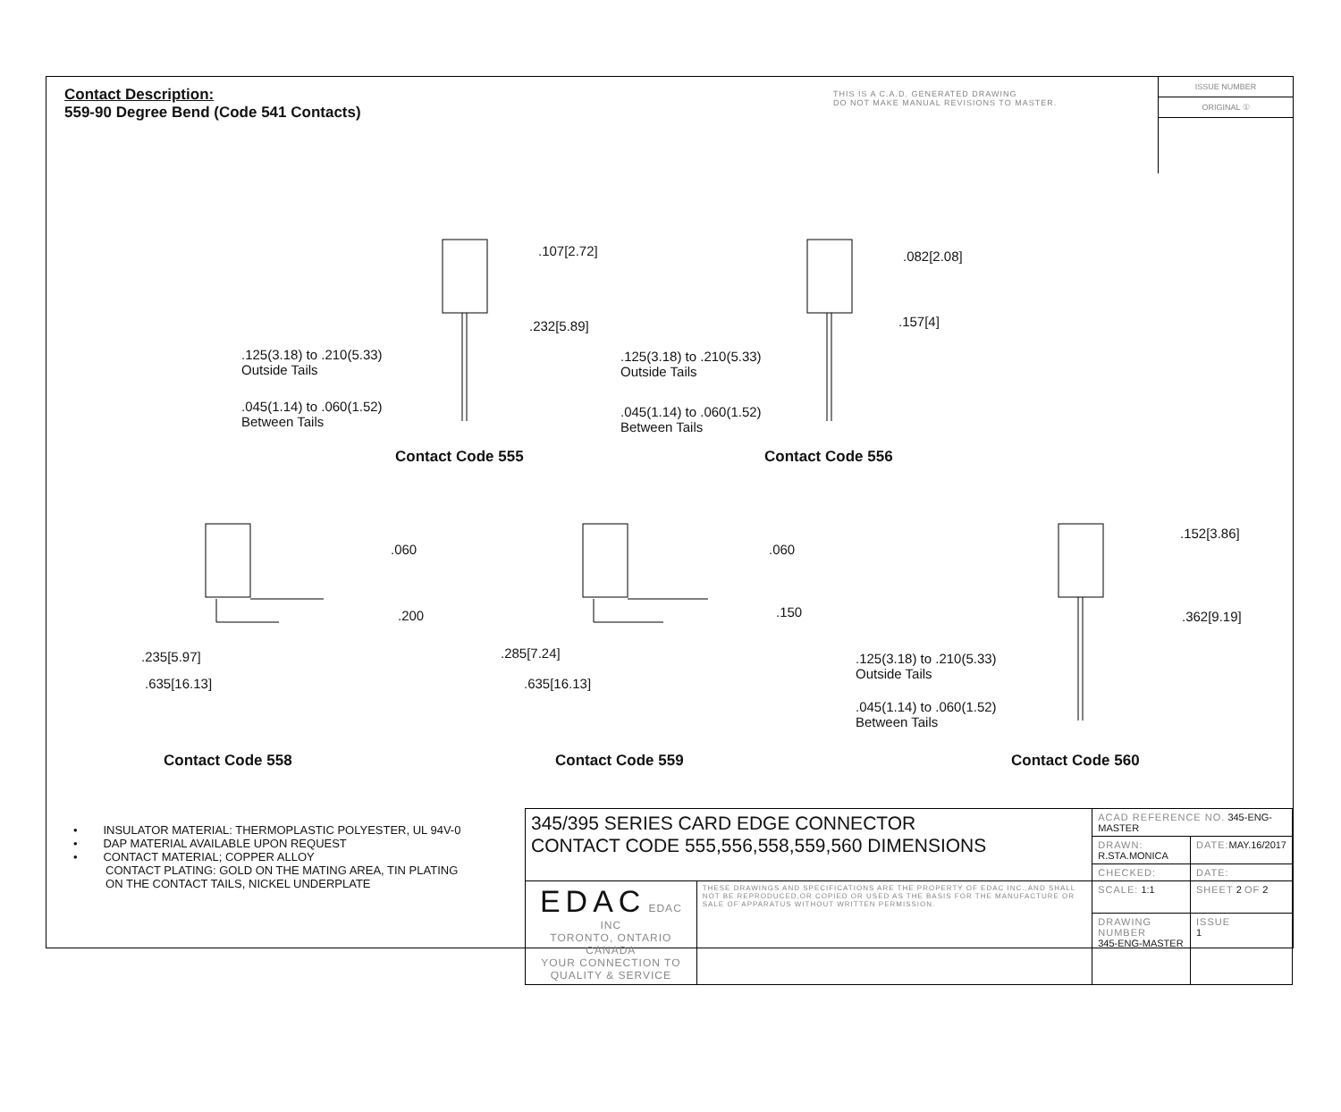Contact Description:
559-90 Degree Bend (Code 541 Contacts)
THIS IS A C.A.D. GENERATED DRAWING
DO NOT MAKE MANUAL REVISIONS TO MASTER.
ISSUE NUMBER
ORIGINAL ①
.107[2.72]
.232[5.89]
.125(3.18) to .210(5.33)
Outside Tails
.045(1.14) to .060(1.52)
Between Tails
Contact Code 555
.082[2.08]
.157[4]
.125(3.18) to .210(5.33)
Outside Tails
.045(1.14) to .060(1.52)
Between Tails
Contact Code 556
.060
.200
.235[5.97]
.635[16.13]
.060
.150
.285[7.24]
.635[16.13]
.152[3.86]
.362[9.19]
.125(3.18) to .210(5.33)
Outside Tails
.045(1.14) to .060(1.52)
Between Tails
Contact Code 558 Contact Code 559 Contact Code 560
• INSULATOR MATERIAL: THERMOPLASTIC POLYESTER, UL 94V-0
• DAP MATERIAL AVAILABLE UPON REQUEST
• CONTACT MATERIAL; COPPER ALLOY
CONTACT PLATING: GOLD ON THE MATING AREA, TIN PLATING
ON THE CONTACT TAILS, NICKEL UNDERPLATE
| 345/395 SERIES CARD EDGE CONNECTOR CONTACT CODE 555,556,558,559,560 DIMENSIONS | | ACAD REFERENCE NO. 345-ENG-MASTER | | |
| | | DRAWN: R.STA.MONICA | DATE: MAY.16/2017 | |
| | | CHECKED: | DATE: | |
| EDAC EDAC INC TORONTO, ONTARIO CANADA YOUR CONNECTION TO QUALITY & SERVICE | THESE DRAWINGS AND SPECIFICATIONS ARE THE PROPERTY OF EDAC INC.,AND SHALL NOT BE REPRODUCED,OR COPIED OR USED AS THE BASIS FOR THE MANUFACTURE OR SALE OF APPARATUS WITHOUT WRITTEN PERMISSION. | SCALE: 1:1 | SHEET 2 OF 2 | |
| | | DRAWING NUMBER 345-ENG-MASTER | | ISSUE 1 |